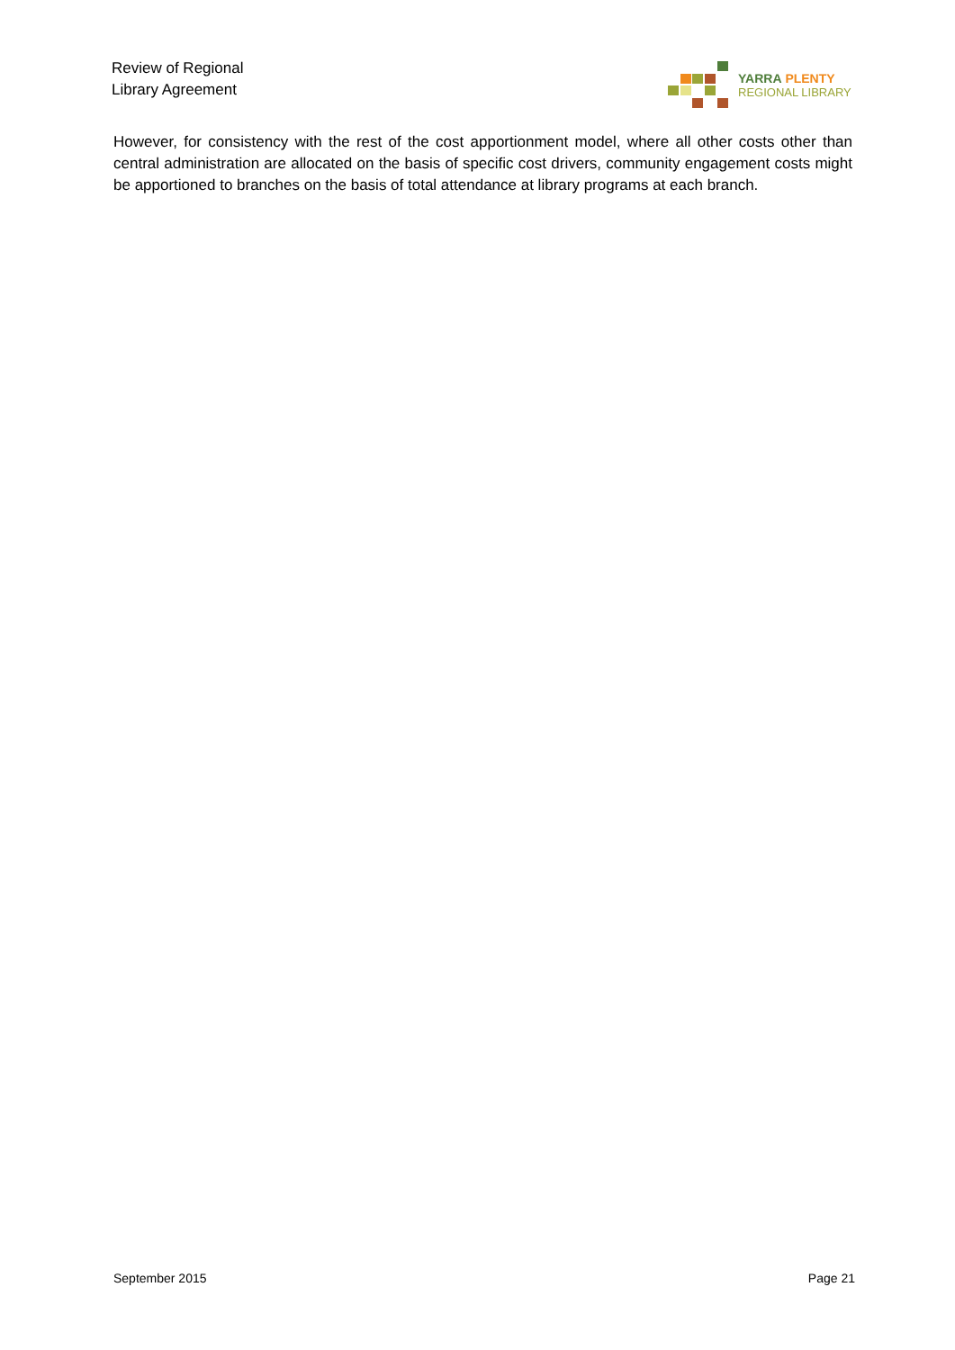Review of Regional
Library Agreement
YARRA PLENTY
REGIONAL LIBRARY
However, for consistency with the rest of the cost apportionment model, where all other costs other than central administration are allocated on the basis of specific cost drivers, community engagement costs might be apportioned to branches on the basis of total attendance at library programs at each branch.
September 2015 Page 21